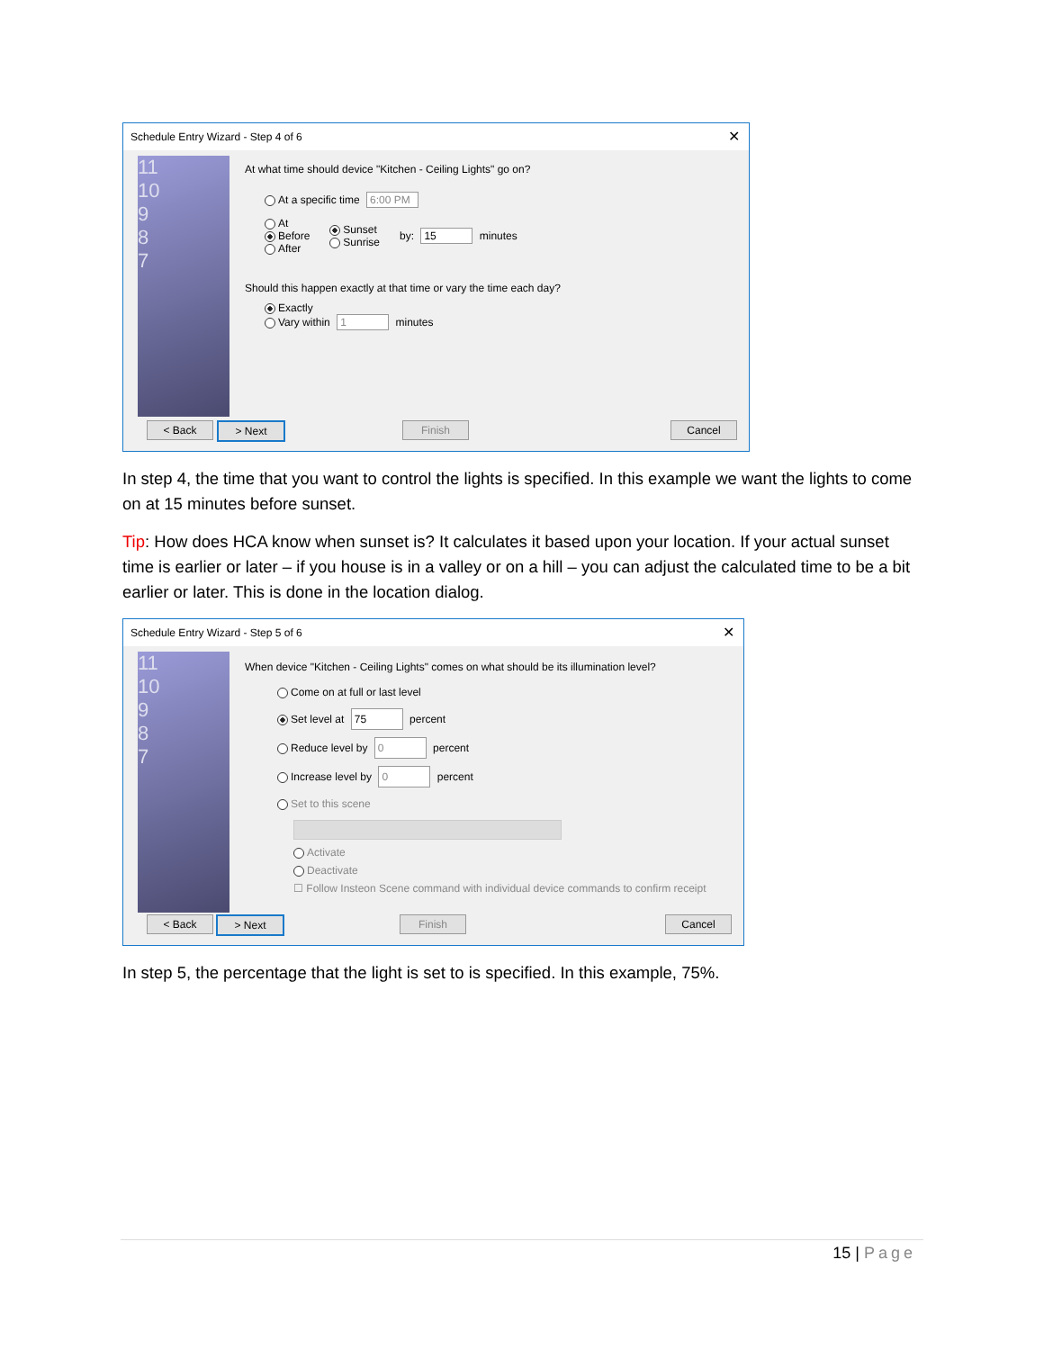Schedule Entry Wizard - Step 4 of 6 ✕
11
10
9
8
7
At what time should device "Kitchen - Ceiling Lights" go on?
At a specific time 6:00 PM
At
Before
After
Sunset
Sunrise
by: 15 minutes
Should this happen exactly at that time or vary the time each day?
Exactly
Vary within 1 minutes
< Back > Next Finish Cancel
In step 4, the time that you want to control the lights is specified. In this example we want the lights to come on at 15 minutes before sunset.
Tip: How does HCA know when sunset is? It calculates it based upon your location. If your actual sunset time is earlier or later – if you house is in a valley or on a hill – you can adjust the calculated time to be a bit earlier or later. This is done in the location dialog.
Schedule Entry Wizard - Step 5 of 6 ✕
11
10
9
8
7
When device "Kitchen - Ceiling Lights" comes on what should be its illumination level?
Come on at full or last level
Set level at 75 percent
Reduce level by 0 percent
Increase level by 0 percent
Set to this scene
Activate
Deactivate
☐ Follow Insteon Scene command with individual device commands to confirm receipt
< Back > Next Finish Cancel
In step 5, the percentage that the light is set to is specified. In this example, 75%.
15 | Page